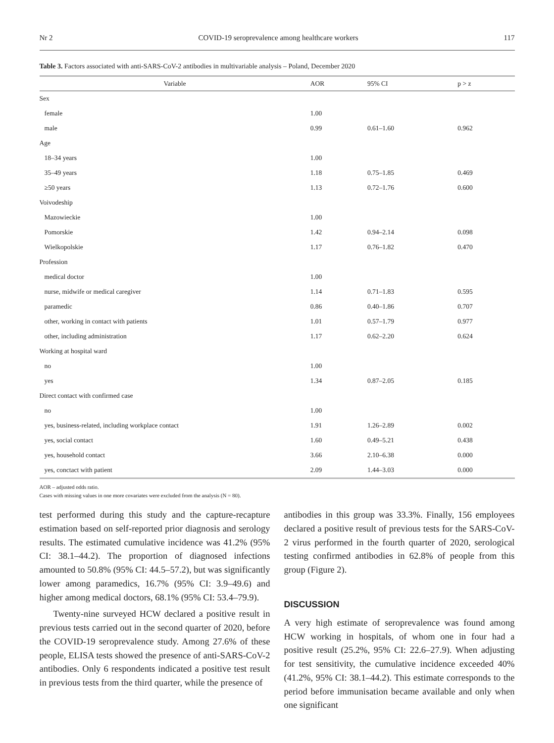Nr 2 COVID-19 seroprevalence among healthcare workers 117
Table 3. Factors associated with anti-SARS-CoV-2 antibodies in multivariable analysis – Poland, December 2020
| Variable | AOR | 95% CI | p > z |
| --- | --- | --- | --- |
| Sex | | | |
| female | 1.00 | | |
| male | 0.99 | 0.61–1.60 | 0.962 |
| Age | | | |
| 18–34 years | 1.00 | | |
| 35–49 years | 1.18 | 0.75–1.85 | 0.469 |
| ≥50 years | 1.13 | 0.72–1.76 | 0.600 |
| Voivodeship | | | |
| Mazowieckie | 1.00 | | |
| Pomorskie | 1.42 | 0.94–2.14 | 0.098 |
| Wielkopolskie | 1.17 | 0.76–1.82 | 0.470 |
| Profession | | | |
| medical doctor | 1.00 | | |
| nurse, midwife or medical caregiver | 1.14 | 0.71–1.83 | 0.595 |
| paramedic | 0.86 | 0.40–1.86 | 0.707 |
| other, working in contact with patients | 1.01 | 0.57–1.79 | 0.977 |
| other, including administration | 1.17 | 0.62–2.20 | 0.624 |
| Working at hospital ward | | | |
| no | 1.00 | | |
| yes | 1.34 | 0.87–2.05 | 0.185 |
| Direct contact with confirmed case | | | |
| no | 1.00 | | |
| yes, business-related, including workplace contact | 1.91 | 1.26–2.89 | 0.002 |
| yes, social contact | 1.60 | 0.49–5.21 | 0.438 |
| yes, household contact | 3.66 | 2.10–6.38 | 0.000 |
| yes, conctact with patient | 2.09 | 1.44–3.03 | 0.000 |
AOR – adjusted odds ratio.
Cases with missing values in one more covariates were excluded from the analysis (N = 80).
test performed during this study and the capture-recapture estimation based on self-reported prior diagnosis and serology results. The estimated cumulative incidence was 41.2% (95% CI: 38.1–44.2). The proportion of diagnosed infections amounted to 50.8% (95% CI: 44.5–57.2), but was significantly lower among paramedics, 16.7% (95% CI: 3.9–49.6) and higher among medical doctors, 68.1% (95% CI: 53.4–79.9).
Twenty-nine surveyed HCW declared a positive result in previous tests carried out in the second quarter of 2020, before the COVID-19 seroprevalence study. Among 27.6% of these people, ELISA tests showed the presence of anti-SARS-CoV-2 antibodies. Only 6 respondents indicated a positive test result in previous tests from the third quarter, while the presence of
antibodies in this group was 33.3%. Finally, 156 employees declared a positive result of previous tests for the SARS-CoV-2 virus performed in the fourth quarter of 2020, serological testing confirmed antibodies in 62.8% of people from this group (Figure 2).
DISCUSSION
A very high estimate of seroprevalence was found among HCW working in hospitals, of whom one in four had a positive result (25.2%, 95% CI: 22.6–27.9). When adjusting for test sensitivity, the cumulative incidence exceeded 40% (41.2%, 95% CI: 38.1–44.2). This estimate corresponds to the period before immunisation became available and only when one significant